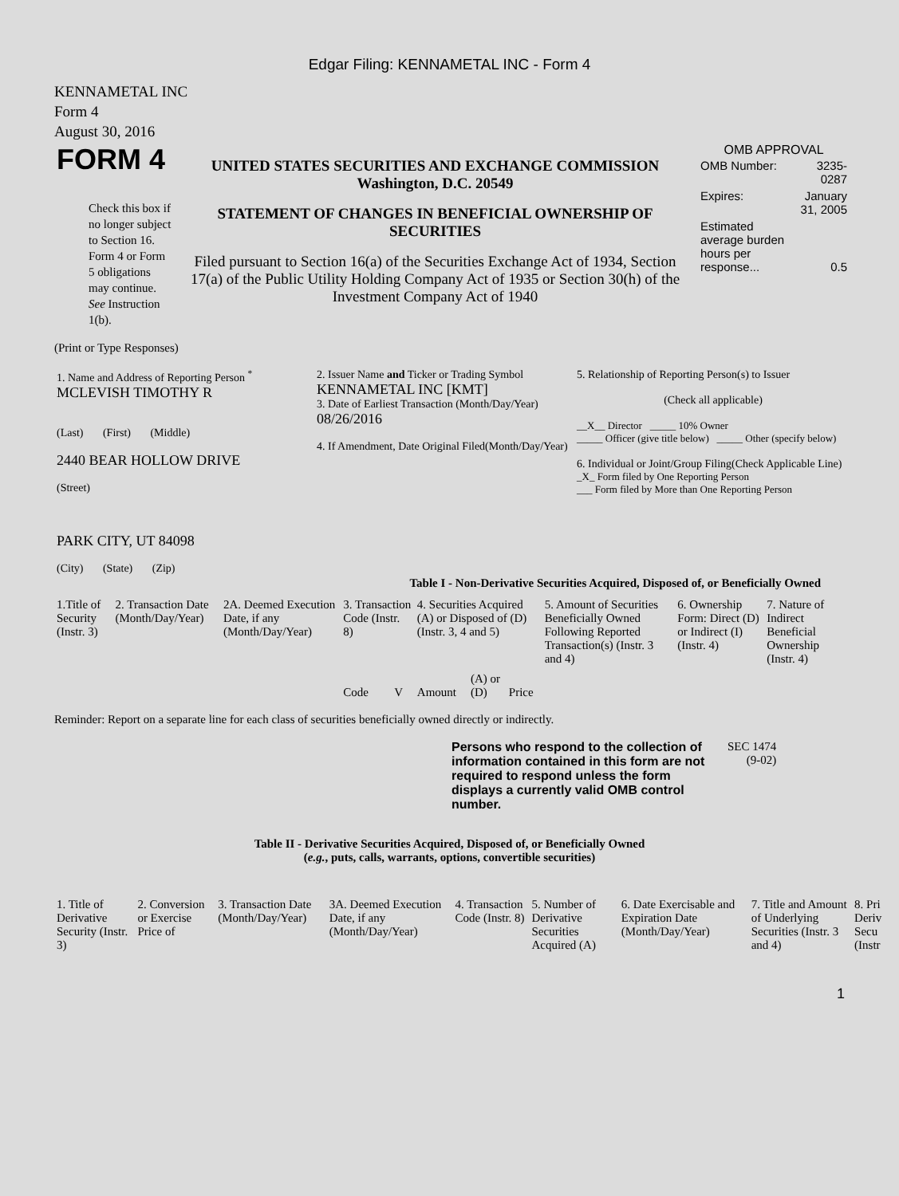Edgar Filing: KENNAMETAL INC - Form 4
KENNAMETAL INC
Form 4
August 30, 2016
| FORM 4 Check this box if no longer subject to Section 16. Form 4 or Form 5 obligations may continue. See Instruction 1(b). | UNITED STATES SECURITIES AND EXCHANGE COMMISSION Washington, D.C. 20549 STATEMENT OF CHANGES IN BENEFICIAL OWNERSHIP OF SECURITIES Filed pursuant to Section 16(a) of the Securities Exchange Act of 1934, Section 17(a) of the Public Utility Holding Company Act of 1935 or Section 30(h) of the Investment Company Act of 1940 | OMB APPROVAL / OMB Number: / 3235-0287 / / Expires: / January 31, 2005 / / Estimated average burden hours per response... / 0.5 / |
(Print or Type Responses)
| 1. Name and Address of Reporting Person <sup>*</sup> MCLEVISH TIMOTHY R (Last) (First) (Middle) 2440 BEAR HOLLOW DRIVE (Street) PARK CITY, UT 84098 (City) (State) (Zip) | 2. Issuer Name and Ticker or Trading Symbol KENNAMETAL INC [KMT] 3. Date of Earliest Transaction (Month/Day/Year) 08/26/2016 4. If Amendment, Date Original Filed(Month/Day/Year) | 5. Relationship of Reporting Person(s) to Issuer (Check all applicable) __X__ Director _____ 10% Owner _____ Officer (give title below) _____ Other (specify below) 6. Individual or Joint/Group Filing(Check Applicable Line) _X_ Form filed by One Reporting Person ___ Form filed by More than One Reporting Person |
Table I - Non-Derivative Securities Acquired, Disposed of, or Beneficially Owned
| 1.Title of Security (Instr. 3) | 2. Transaction Date (Month/Day/Year) | 2A. Deemed Execution Date, if any (Month/Day/Year) | 3. Transaction Code (Instr. 8) | | 4. Securities Acquired (A) or Disposed of (D) (Instr. 3, 4 and 5) | | | 5. Amount of Securities Beneficially Owned Following Reported Transaction(s) (Instr. 3 and 4) | 6. Ownership Form: Direct (D) or Indirect (I) (Instr. 4) | 7. Nature of Indirect Beneficial Ownership (Instr. 4) |
| --- | --- | --- | --- | --- | --- | --- | --- | --- | --- | --- |
| | | | Code | V | Amount | (A) or (D) | Price | | | |
Reminder: Report on a separate line for each class of securities beneficially owned directly or indirectly.
| Persons who respond to the collection of information contained in this form are not required to respond unless the form displays a currently valid OMB control number. | SEC 1474 (9-02) |
Table II - Derivative Securities Acquired, Disposed of, or Beneficially Owned
(e.g., puts, calls, warrants, options, convertible securities)
| 1. Title of Derivative Security (Instr. 3) | 2. Conversion or Exercise Price of | 3. Transaction Date (Month/Day/Year) | 3A. Deemed Execution Date, if any (Month/Day/Year) | 4. Transaction Code (Instr. 8) | 5. Number of Derivative Securities Acquired (A) | 6. Date Exercisable and Expiration Date (Month/Day/Year) | 7. Title and Amount of Underlying Securities (Instr. 3 and 4) | 8. Pri Deriv Secu (Instr |
| --- | --- | --- | --- | --- | --- | --- | --- | --- |
1